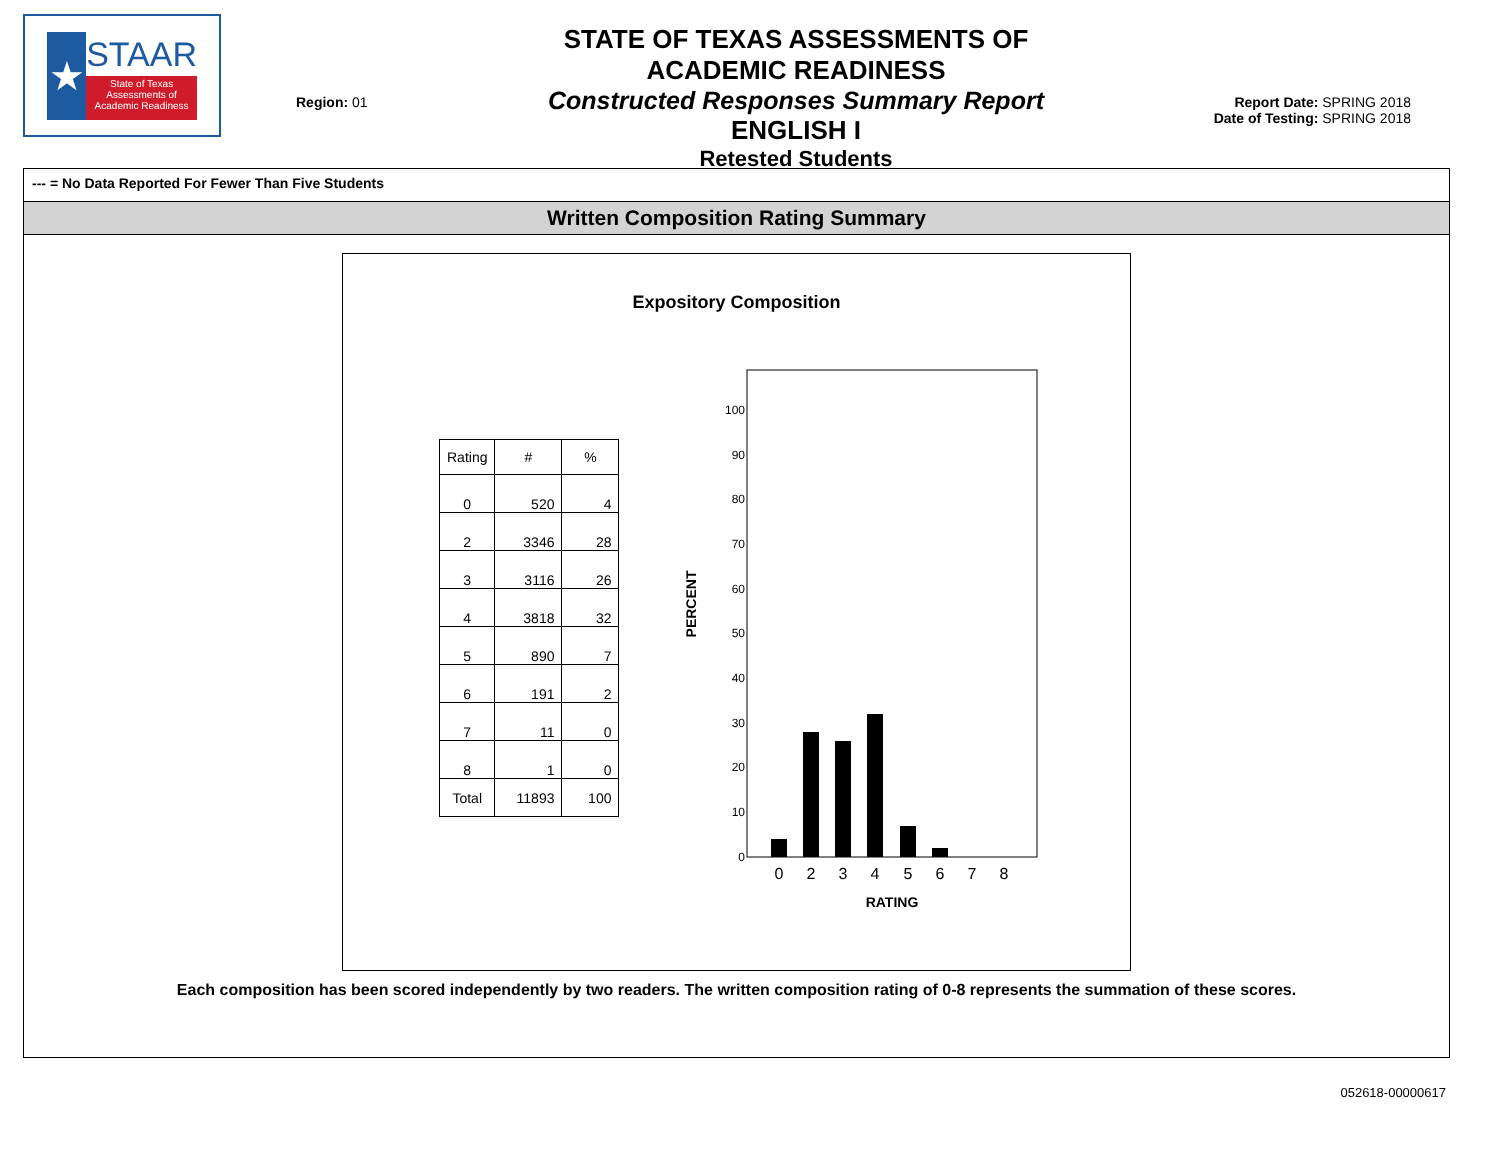★
STAAR
State of Texas Assessments of Academic Readiness
Region: 01
STATE OF TEXAS ASSESSMENTS OF ACADEMIC READINESS
Constructed Responses Summary Report
ENGLISH I
Retested Students
Report Date: SPRING 2018
Date of Testing: SPRING 2018
--- = No Data Reported For Fewer Than Five Students
Written Composition Rating Summary
Expository Composition
| Rating | # | % |
| --- | --- | --- |
| 0 | 520 | 4 |
| 2 | 3346 | 28 |
| 3 | 3116 | 26 |
| 4 | 3818 | 32 |
| 5 | 890 | 7 |
| 6 | 191 | 2 |
| 7 | 11 | 0 |
| 8 | 1 | 0 |
| Total | 11893 | 100 |
PERCENT
100
90
80
70
60
50
40
30
20
10
0
0
2
3
4
5
6
7
8
RATING
Each composition has been scored independently by two readers. The written composition rating of 0-8 represents the summation of these scores.
052618-00000617